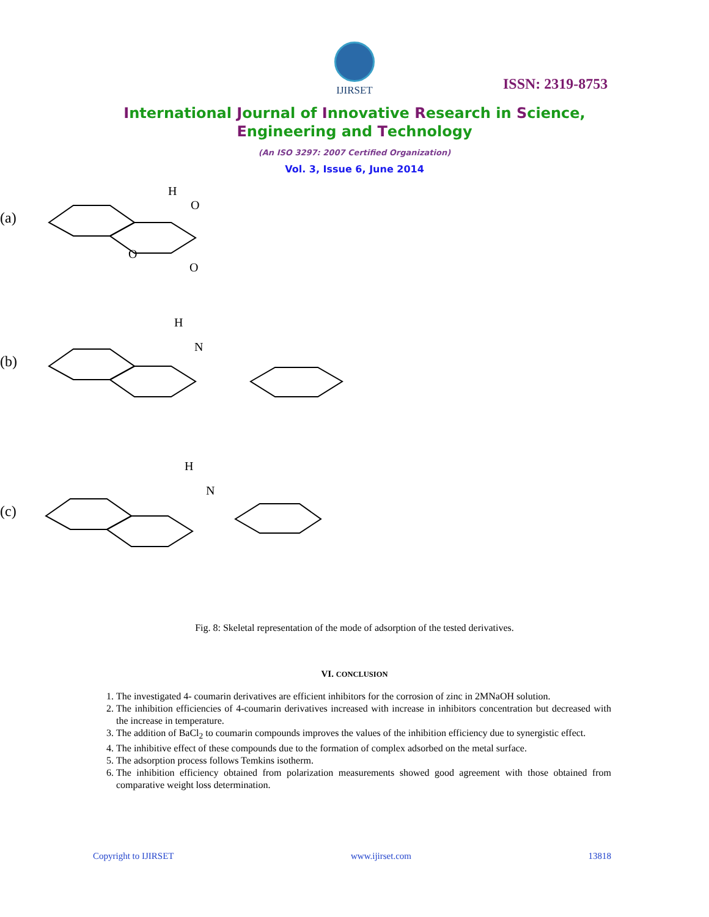IJIRSET
ISSN: 2319-8753
International Journal of Innovative Research in Science,
Engineering and Technology
(An ISO 3297: 2007 Certified Organization)
Vol. 3, Issue 6, June 2014
(a)
H
O
O
O
(b)
H
N
(c)
H
N
Fig. 8: Skeletal representation of the mode of adsorption of the tested derivatives.
VI. CONCLUSION
1. The investigated 4- coumarin derivatives are efficient inhibitors for the corrosion of zinc in 2MNaOH solution.
2. The inhibition efficiencies of 4-coumarin derivatives increased with increase in inhibitors concentration but decreased with the increase in temperature.
3. The addition of BaCl<sub>2</sub> to coumarin compounds improves the values of the inhibition efficiency due to synergistic effect.
4. The inhibitive effect of these compounds due to the formation of complex adsorbed on the metal surface.
5. The adsorption process follows Temkins isotherm.
6. The inhibition efficiency obtained from polarization measurements showed good agreement with those obtained from comparative weight loss determination.
Copyright to IJIRSET www.ijirset.com 13818